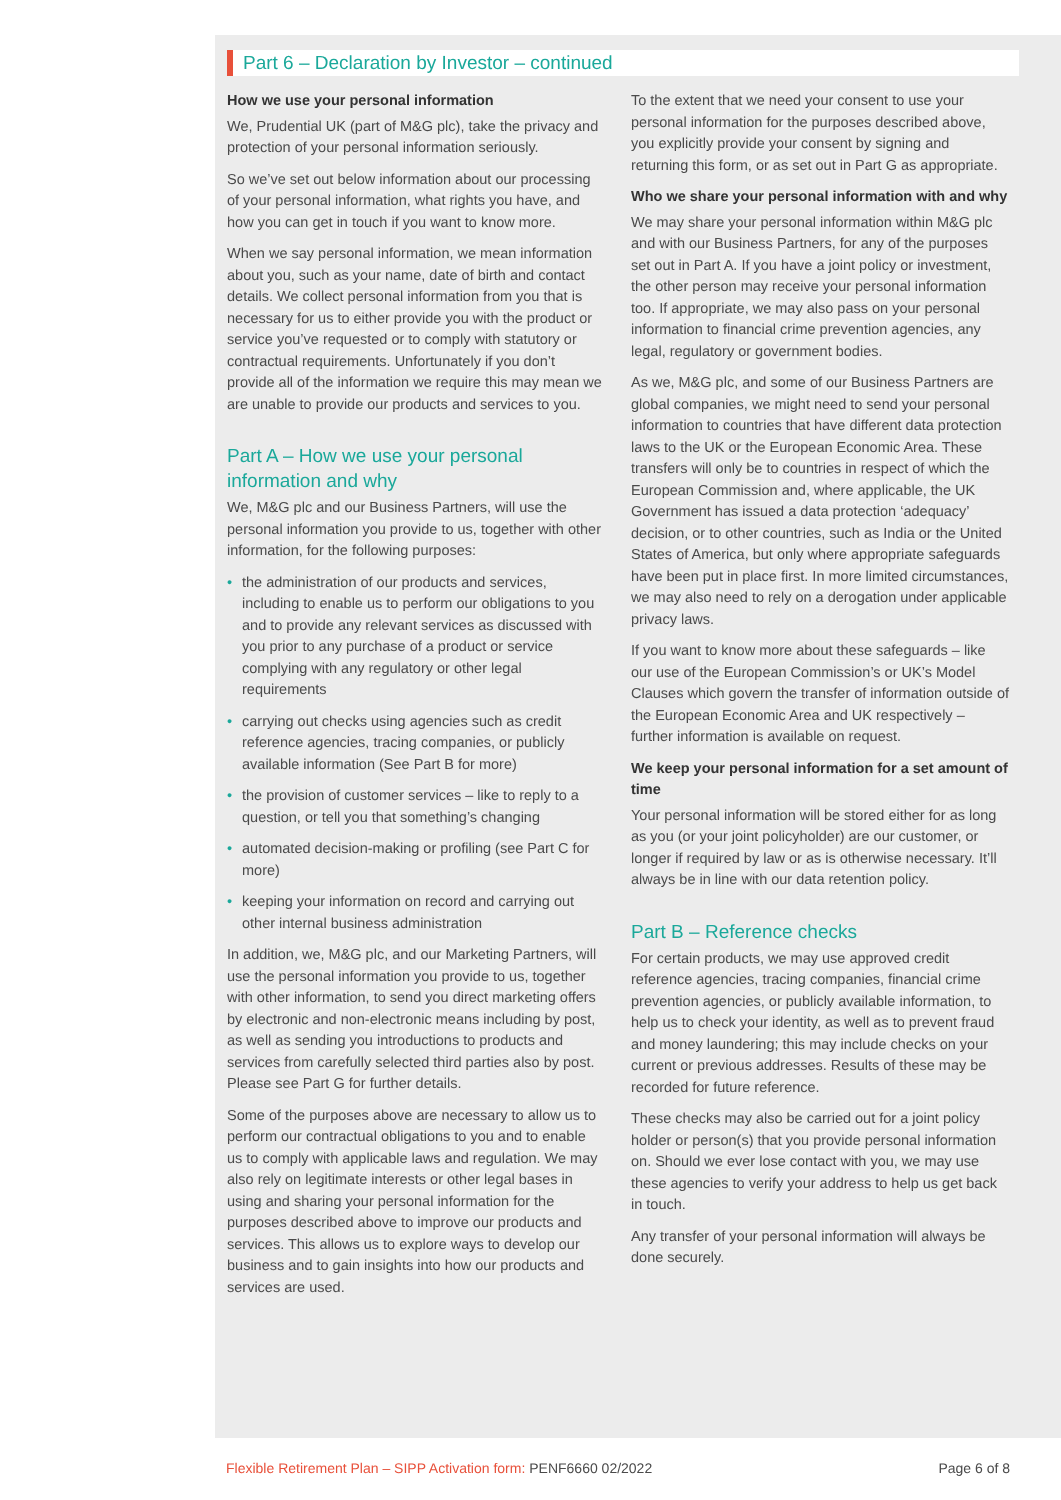Part 6 – Declaration by Investor – continued
How we use your personal information
We, Prudential UK (part of M&G plc), take the privacy and protection of your personal information seriously.
So we’ve set out below information about our processing of your personal information, what rights you have, and how you can get in touch if you want to know more.
When we say personal information, we mean information about you, such as your name, date of birth and contact details. We collect personal information from you that is necessary for us to either provide you with the product or service you’ve requested or to comply with statutory or contractual requirements. Unfortunately if you don’t provide all of the information we require this may mean we are unable to provide our products and services to you.
Part A – How we use your personal information and why
We, M&G plc and our Business Partners, will use the personal information you provide to us, together with other information, for the following purposes:
• the administration of our products and services, including to enable us to perform our obligations to you and to provide any relevant services as discussed with you prior to any purchase of a product or service complying with any regulatory or other legal requirements
• carrying out checks using agencies such as credit reference agencies, tracing companies, or publicly available information (See Part B for more)
• the provision of customer services – like to reply to a question, or tell you that something’s changing
• automated decision-making or profiling (see Part C for more)
• keeping your information on record and carrying out other internal business administration
In addition, we, M&G plc, and our Marketing Partners, will use the personal information you provide to us, together with other information, to send you direct marketing offers by electronic and non-electronic means including by post, as well as sending you introductions to products and services from carefully selected third parties also by post. Please see Part G for further details.
Some of the purposes above are necessary to allow us to perform our contractual obligations to you and to enable us to comply with applicable laws and regulation. We may also rely on legitimate interests or other legal bases in using and sharing your personal information for the purposes described above to improve our products and services. This allows us to explore ways to develop our business and to gain insights into how our products and services are used.
To the extent that we need your consent to use your personal information for the purposes described above, you explicitly provide your consent by signing and returning this form, or as set out in Part G as appropriate.
Who we share your personal information with and why
We may share your personal information within M&G plc and with our Business Partners, for any of the purposes set out in Part A. If you have a joint policy or investment, the other person may receive your personal information too. If appropriate, we may also pass on your personal information to financial crime prevention agencies, any legal, regulatory or government bodies.
As we, M&G plc, and some of our Business Partners are global companies, we might need to send your personal information to countries that have different data protection laws to the UK or the European Economic Area. These transfers will only be to countries in respect of which the European Commission and, where applicable, the UK Government has issued a data protection ‘adequacy’ decision, or to other countries, such as India or the United States of America, but only where appropriate safeguards have been put in place first. In more limited circumstances, we may also need to rely on a derogation under applicable privacy laws.
If you want to know more about these safeguards – like our use of the European Commission’s or UK’s Model Clauses which govern the transfer of information outside of the European Economic Area and UK respectively – further information is available on request.
We keep your personal information for a set amount of time
Your personal information will be stored either for as long as you (or your joint policyholder) are our customer, or longer if required by law or as is otherwise necessary. It’ll always be in line with our data retention policy.
Part B – Reference checks
For certain products, we may use approved credit reference agencies, tracing companies, financial crime prevention agencies, or publicly available information, to help us to check your identity, as well as to prevent fraud and money laundering; this may include checks on your current or previous addresses. Results of these may be recorded for future reference.
These checks may also be carried out for a joint policy holder or person(s) that you provide personal information on. Should we ever lose contact with you, we may use these agencies to verify your address to help us get back in touch.
Any transfer of your personal information will always be done securely.
Flexible Retirement Plan – SIPP Activation form: PENF6660 02/2022
Page 6 of 8